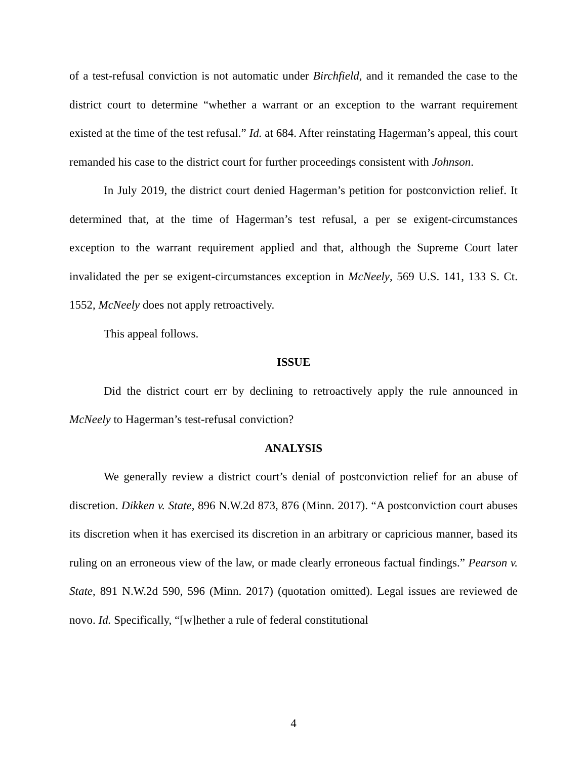of a test-refusal conviction is not automatic under Birchfield, and it remanded the case to the district court to determine “whether a warrant or an exception to the warrant requirement existed at the time of the test refusal.” Id. at 684. After reinstating Hagerman’s appeal, this court remanded his case to the district court for further proceedings consistent with Johnson.
In July 2019, the district court denied Hagerman’s petition for postconviction relief. It determined that, at the time of Hagerman’s test refusal, a per se exigent-circumstances exception to the warrant requirement applied and that, although the Supreme Court later invalidated the per se exigent-circumstances exception in McNeely, 569 U.S. 141, 133 S. Ct. 1552, McNeely does not apply retroactively.
This appeal follows.
ISSUE
Did the district court err by declining to retroactively apply the rule announced in McNeely to Hagerman’s test-refusal conviction?
ANALYSIS
We generally review a district court’s denial of postconviction relief for an abuse of discretion. Dikken v. State, 896 N.W.2d 873, 876 (Minn. 2017). “A postconviction court abuses its discretion when it has exercised its discretion in an arbitrary or capricious manner, based its ruling on an erroneous view of the law, or made clearly erroneous factual findings.” Pearson v. State, 891 N.W.2d 590, 596 (Minn. 2017) (quotation omitted). Legal issues are reviewed de novo. Id. Specifically, “[w]hether a rule of federal constitutional
4